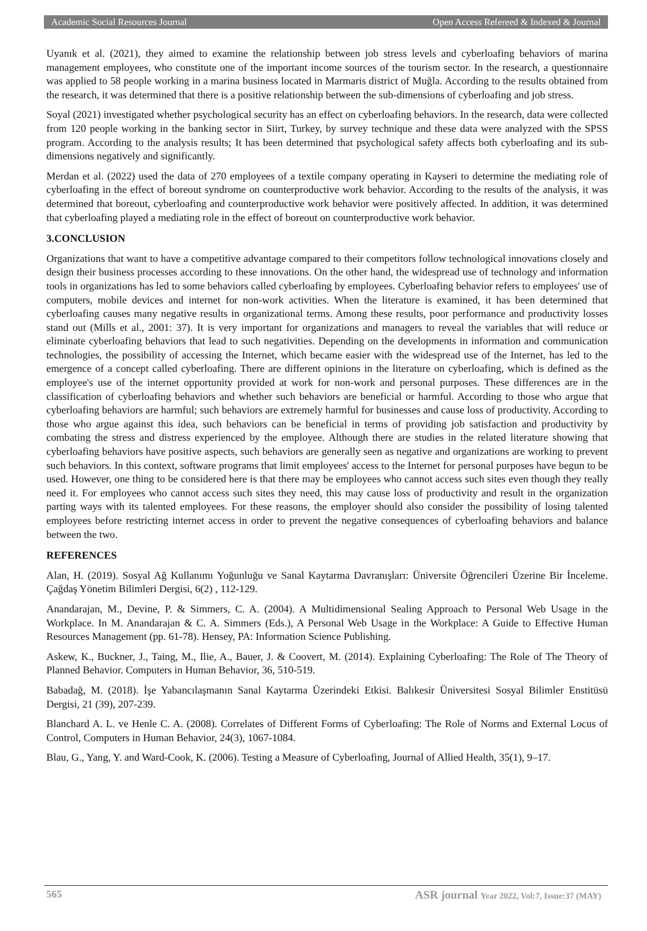Academic Social Resources Journal Open Access Refereed & Indexed & Journal
Uyanık et al. (2021), they aimed to examine the relationship between job stress levels and cyberloafing behaviors of marina management employees, who constitute one of the important income sources of the tourism sector. In the research, a questionnaire was applied to 58 people working in a marina business located in Marmaris district of Muğla. According to the results obtained from the research, it was determined that there is a positive relationship between the sub-dimensions of cyberloafing and job stress.
Soyal (2021) investigated whether psychological security has an effect on cyberloafing behaviors. In the research, data were collected from 120 people working in the banking sector in Siirt, Turkey, by survey technique and these data were analyzed with the SPSS program. According to the analysis results; It has been determined that psychological safety affects both cyberloafing and its sub-dimensions negatively and significantly.
Merdan et al. (2022) used the data of 270 employees of a textile company operating in Kayseri to determine the mediating role of cyberloafing in the effect of boreout syndrome on counterproductive work behavior. According to the results of the analysis, it was determined that boreout, cyberloafing and counterproductive work behavior were positively affected. In addition, it was determined that cyberloafing played a mediating role in the effect of boreout on counterproductive work behavior.
3.CONCLUSION
Organizations that want to have a competitive advantage compared to their competitors follow technological innovations closely and design their business processes according to these innovations. On the other hand, the widespread use of technology and information tools in organizations has led to some behaviors called cyberloafing by employees. Cyberloafing behavior refers to employees' use of computers, mobile devices and internet for non-work activities. When the literature is examined, it has been determined that cyberloafing causes many negative results in organizational terms. Among these results, poor performance and productivity losses stand out (Mills et al., 2001: 37). It is very important for organizations and managers to reveal the variables that will reduce or eliminate cyberloafing behaviors that lead to such negativities. Depending on the developments in information and communication technologies, the possibility of accessing the Internet, which became easier with the widespread use of the Internet, has led to the emergence of a concept called cyberloafing. There are different opinions in the literature on cyberloafing, which is defined as the employee's use of the internet opportunity provided at work for non-work and personal purposes. These differences are in the classification of cyberloafing behaviors and whether such behaviors are beneficial or harmful. According to those who argue that cyberloafing behaviors are harmful; such behaviors are extremely harmful for businesses and cause loss of productivity. According to those who argue against this idea, such behaviors can be beneficial in terms of providing job satisfaction and productivity by combating the stress and distress experienced by the employee. Although there are studies in the related literature showing that cyberloafing behaviors have positive aspects, such behaviors are generally seen as negative and organizations are working to prevent such behaviors. In this context, software programs that limit employees' access to the Internet for personal purposes have begun to be used. However, one thing to be considered here is that there may be employees who cannot access such sites even though they really need it. For employees who cannot access such sites they need, this may cause loss of productivity and result in the organization parting ways with its talented employees. For these reasons, the employer should also consider the possibility of losing talented employees before restricting internet access in order to prevent the negative consequences of cyberloafing behaviors and balance between the two.
REFERENCES
Alan, H. (2019). Sosyal Ağ Kullanımı Yoğunluğu ve Sanal Kaytarma Davranışları: Üniversite Öğrencileri Üzerine Bir İnceleme. Çağdaş Yönetim Bilimleri Dergisi, 6(2) , 112-129.
Anandarajan, M., Devine, P. & Simmers, C. A. (2004). A Multidimensional Sealing Approach to Personal Web Usage in the Workplace. In M. Anandarajan & C. A. Simmers (Eds.), A Personal Web Usage in the Workplace: A Guide to Effective Human Resources Management (pp. 61-78). Hensey, PA: Information Science Publishing.
Askew, K., Buckner, J., Taing, M., Ilie, A., Bauer, J. & Coovert, M. (2014). Explaining Cyberloafing: The Role of The Theory of Planned Behavior. Computers in Human Behavior, 36, 510-519.
Babadağ, M. (2018). İşe Yabancılaşmanın Sanal Kaytarma Üzerindeki Etkisi. Balıkesir Üniversitesi Sosyal Bilimler Enstitüsü Dergisi, 21 (39), 207-239.
Blanchard A. L. ve Henle C. A. (2008). Correlates of Different Forms of Cyberloafing: The Role of Norms and External Locus of Control, Computers in Human Behavior, 24(3), 1067-1084.
Blau, G., Yang, Y. and Ward-Cook, K. (2006). Testing a Measure of Cyberloafing, Journal of Allied Health, 35(1), 9–17.
565 ASR journal Year 2022, Vol:7, Issue:37 (MAY)